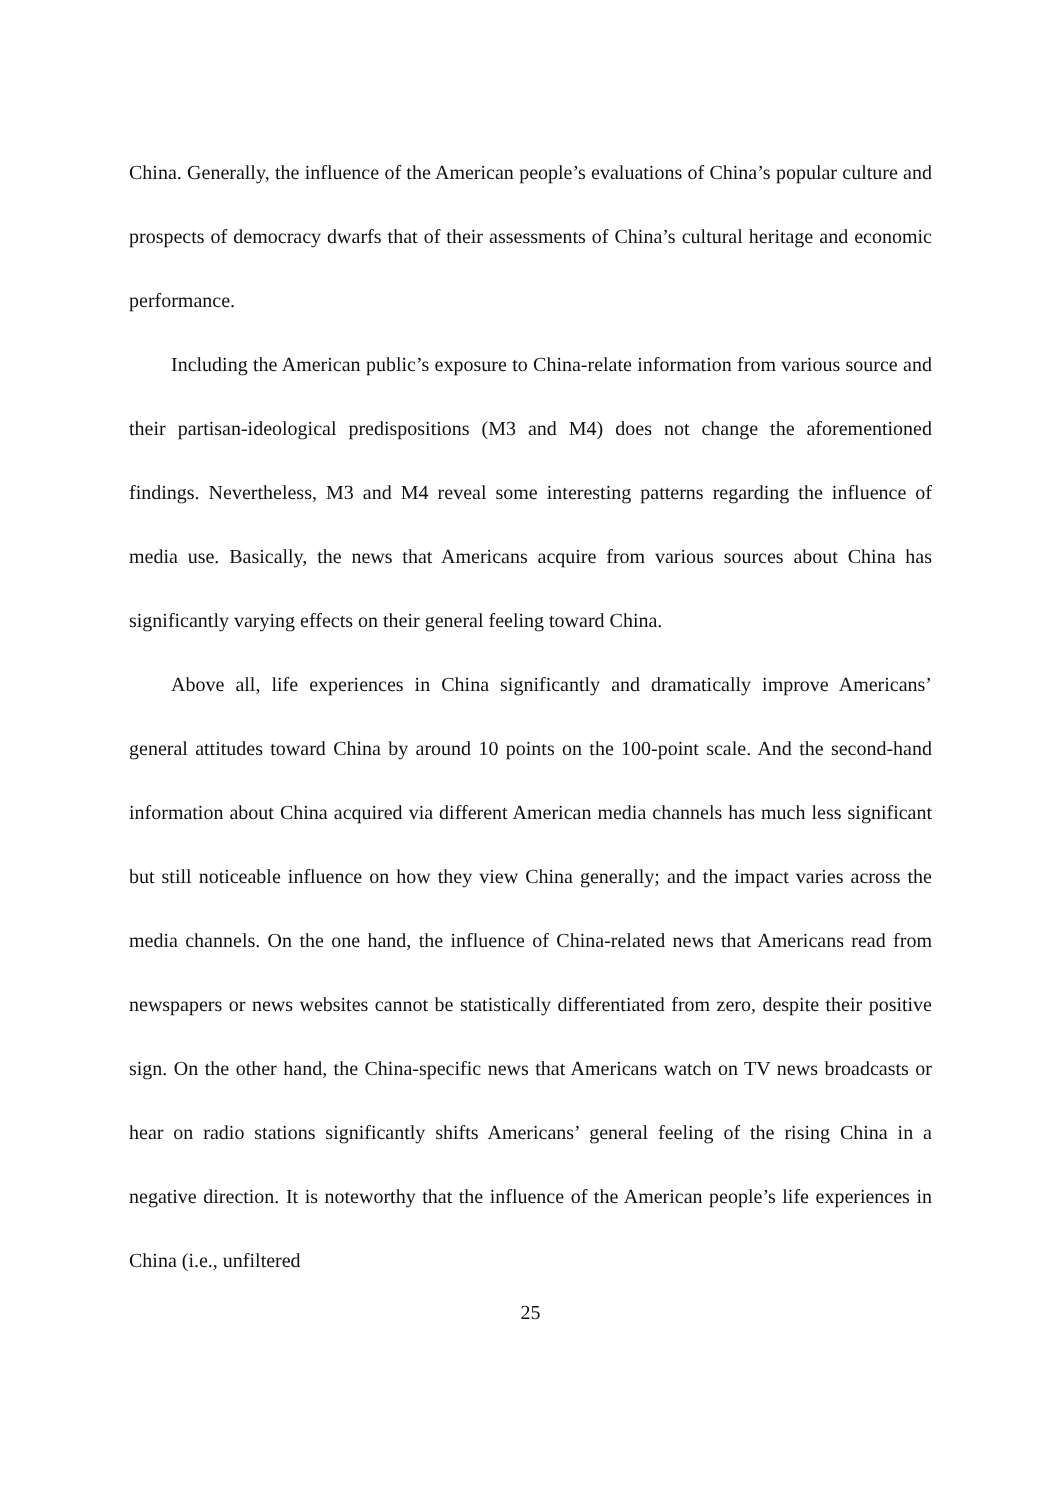China. Generally, the influence of the American people’s evaluations of China’s popular culture and prospects of democracy dwarfs that of their assessments of China’s cultural heritage and economic performance.
Including the American public’s exposure to China-relate information from various source and their partisan-ideological predispositions (M3 and M4) does not change the aforementioned findings. Nevertheless, M3 and M4 reveal some interesting patterns regarding the influence of media use. Basically, the news that Americans acquire from various sources about China has significantly varying effects on their general feeling toward China.
Above all, life experiences in China significantly and dramatically improve Americans’ general attitudes toward China by around 10 points on the 100-point scale. And the second-hand information about China acquired via different American media channels has much less significant but still noticeable influence on how they view China generally; and the impact varies across the media channels. On the one hand, the influence of China-related news that Americans read from newspapers or news websites cannot be statistically differentiated from zero, despite their positive sign. On the other hand, the China-specific news that Americans watch on TV news broadcasts or hear on radio stations significantly shifts Americans’ general feeling of the rising China in a negative direction. It is noteworthy that the influence of the American people’s life experiences in China (i.e., unfiltered
25